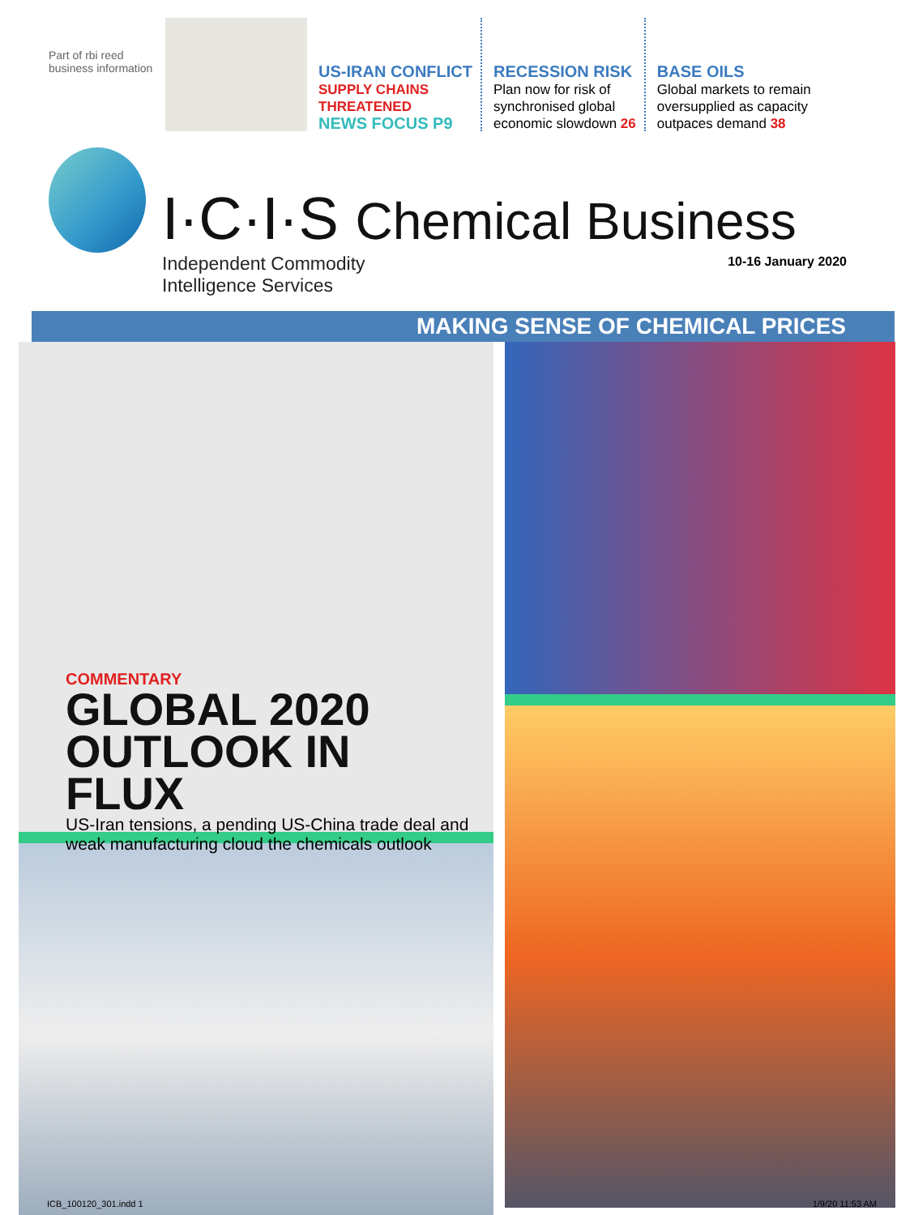Part of rbi reed business information
US-IRAN CONFLICT
SUPPLY CHAINS
THREATENED
NEWS FOCUS P9
RECESSION RISK
Plan now for risk of
synchronised global
economic slowdown 26
BASE OILS
Global markets to remain
oversupplied as capacity
outpaces demand 38
I·C·I·S Chemical Business
Independent Commodity
Intelligence Services
10-16 January 2020
MAKING SENSE OF CHEMICAL PRICES
COMMENTARY
GLOBAL 2020 OUTLOOK IN FLUX
US-Iran tensions, a pending US-China trade deal and weak manufacturing cloud the chemicals outlook
ICB_100120_301.indd 1 1/9/20 11:53 AM